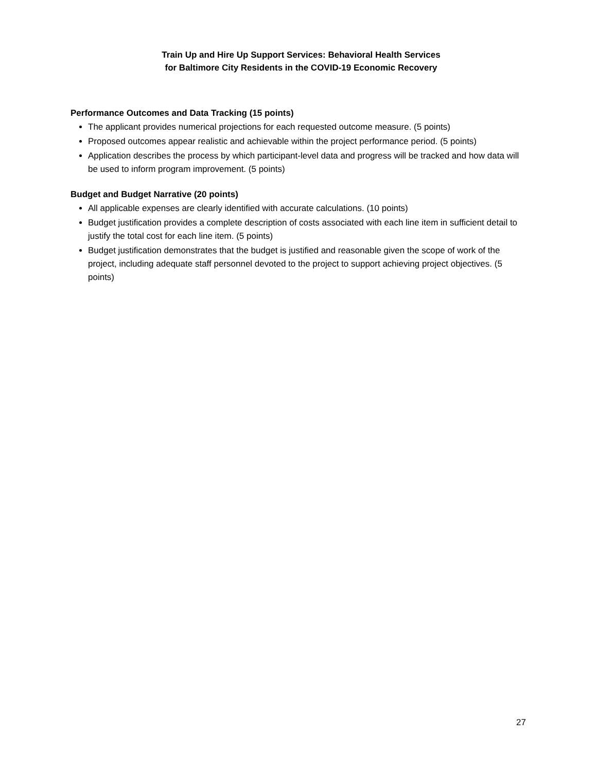Train Up and Hire Up Support Services: Behavioral Health Services
for Baltimore City Residents in the COVID-19 Economic Recovery
Performance Outcomes and Data Tracking (15 points)
The applicant provides numerical projections for each requested outcome measure. (5 points)
Proposed outcomes appear realistic and achievable within the project performance period. (5 points)
Application describes the process by which participant-level data and progress will be tracked and how data will be used to inform program improvement. (5 points)
Budget and Budget Narrative (20 points)
All applicable expenses are clearly identified with accurate calculations. (10 points)
Budget justification provides a complete description of costs associated with each line item in sufficient detail to justify the total cost for each line item. (5 points)
Budget justification demonstrates that the budget is justified and reasonable given the scope of work of the project, including adequate staff personnel devoted to the project to support achieving project objectives. (5 points)
27